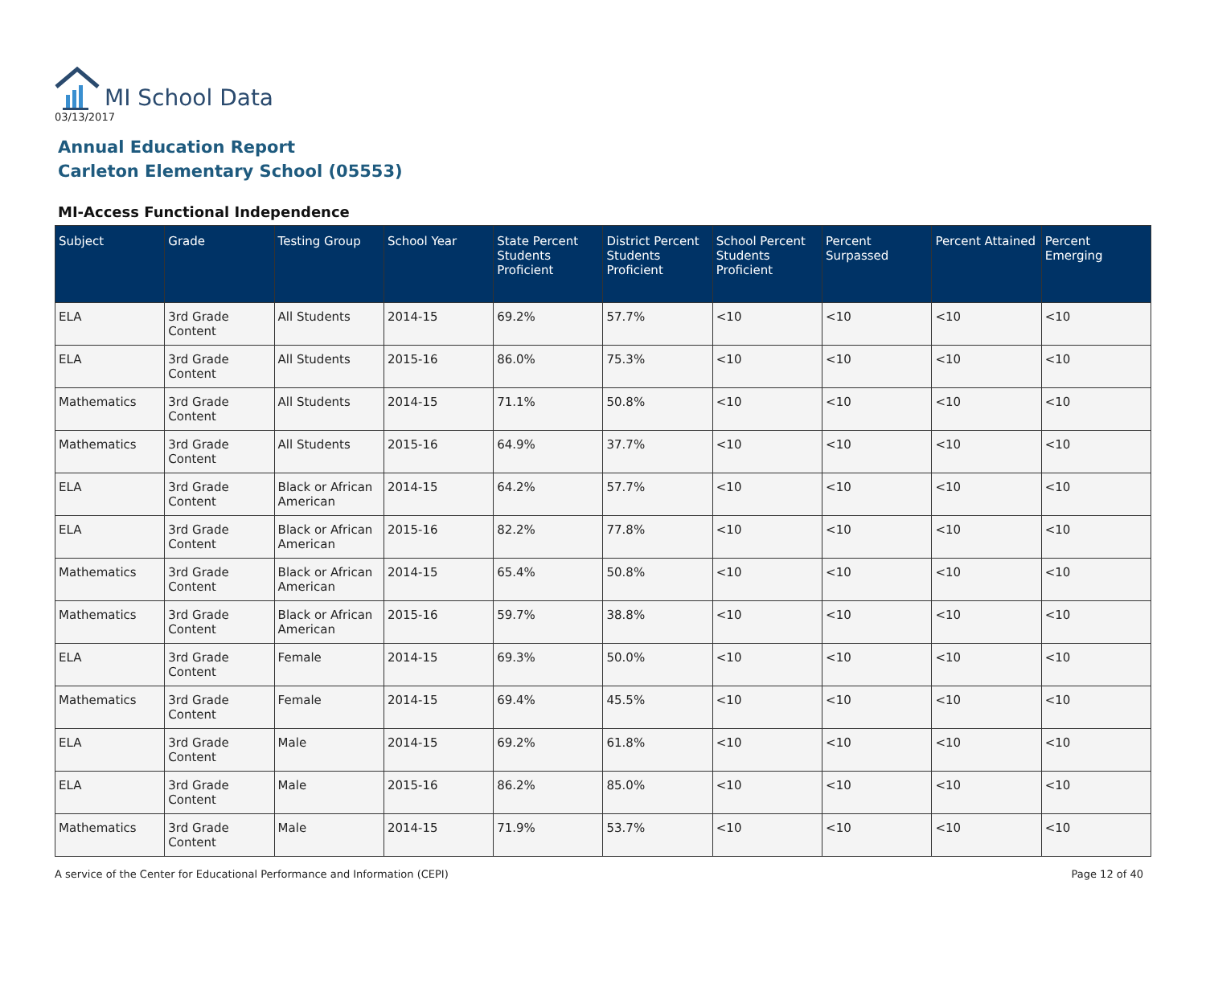MI School Data
03/13/2017
Annual Education Report
Carleton Elementary School (05553)
MI-Access Functional Independence
| Subject | Grade | Testing Group | School Year | State Percent Students Proficient | District Percent Students Proficient | School Percent Students Proficient | Percent Surpassed | Percent Attained | Percent Emerging |
| --- | --- | --- | --- | --- | --- | --- | --- | --- | --- |
| ELA | 3rd Grade Content | All Students | 2014-15 | 69.2% | 57.7% | <10 | <10 | <10 | <10 |
| ELA | 3rd Grade Content | All Students | 2015-16 | 86.0% | 75.3% | <10 | <10 | <10 | <10 |
| Mathematics | 3rd Grade Content | All Students | 2014-15 | 71.1% | 50.8% | <10 | <10 | <10 | <10 |
| Mathematics | 3rd Grade Content | All Students | 2015-16 | 64.9% | 37.7% | <10 | <10 | <10 | <10 |
| ELA | 3rd Grade Content | Black or African American | 2014-15 | 64.2% | 57.7% | <10 | <10 | <10 | <10 |
| ELA | 3rd Grade Content | Black or African American | 2015-16 | 82.2% | 77.8% | <10 | <10 | <10 | <10 |
| Mathematics | 3rd Grade Content | Black or African American | 2014-15 | 65.4% | 50.8% | <10 | <10 | <10 | <10 |
| Mathematics | 3rd Grade Content | Black or African American | 2015-16 | 59.7% | 38.8% | <10 | <10 | <10 | <10 |
| ELA | 3rd Grade Content | Female | 2014-15 | 69.3% | 50.0% | <10 | <10 | <10 | <10 |
| Mathematics | 3rd Grade Content | Female | 2014-15 | 69.4% | 45.5% | <10 | <10 | <10 | <10 |
| ELA | 3rd Grade Content | Male | 2014-15 | 69.2% | 61.8% | <10 | <10 | <10 | <10 |
| ELA | 3rd Grade Content | Male | 2015-16 | 86.2% | 85.0% | <10 | <10 | <10 | <10 |
| Mathematics | 3rd Grade Content | Male | 2014-15 | 71.9% | 53.7% | <10 | <10 | <10 | <10 |
A service of the Center for Educational Performance and Information (CEPI) Page 12 of 40